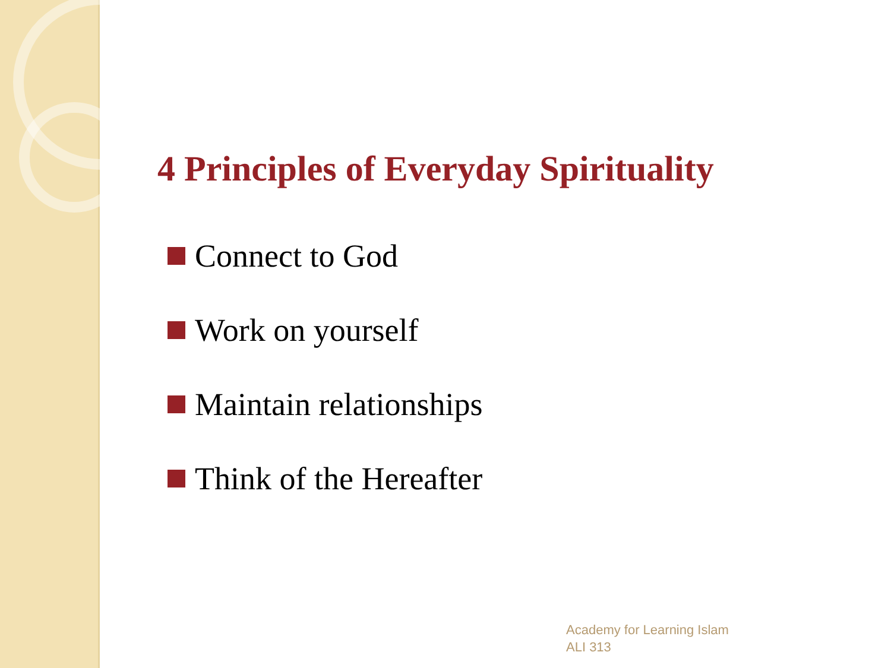4 Principles of Everyday Spirituality
Connect to God
Work on yourself
Maintain relationships
Think of the Hereafter
Academy for Learning Islam
ALI 313